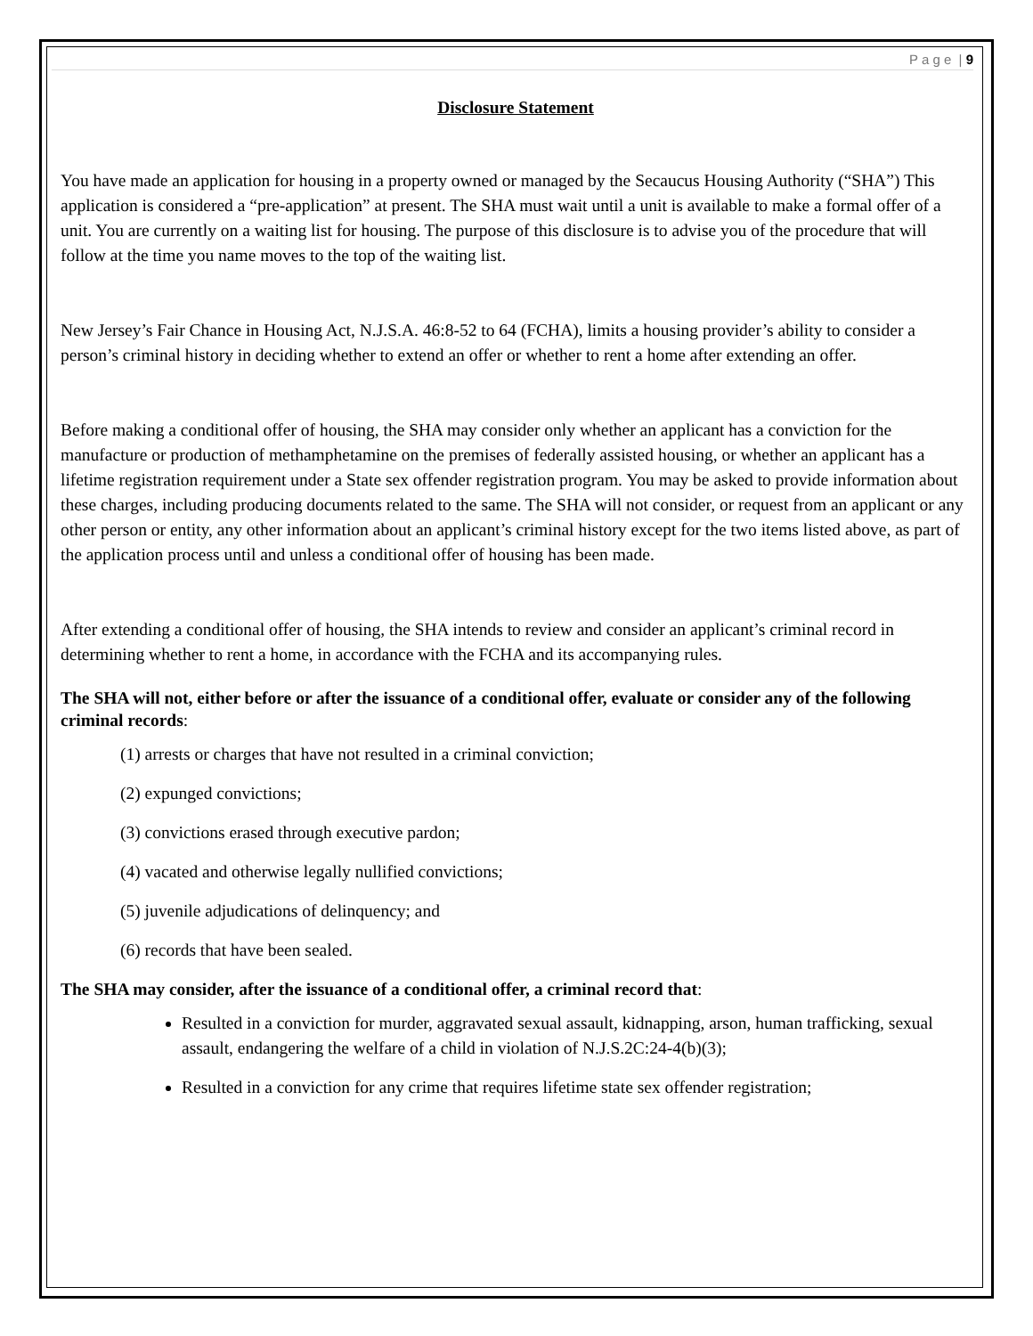P a g e | 9
Disclosure Statement
You have made an application for housing in a property owned or managed by the Secaucus Housing Authority (“SHA”) This application is considered a “pre-application” at present. The SHA must wait until a unit is available to make a formal offer of a unit. You are currently on a waiting list for housing. The purpose of this disclosure is to advise you of the procedure that will follow at the time you name moves to the top of the waiting list.
New Jersey’s Fair Chance in Housing Act, N.J.S.A. 46:8-52 to 64 (FCHA), limits a housing provider’s ability to consider a person’s criminal history in deciding whether to extend an offer or whether to rent a home after extending an offer.
Before making a conditional offer of housing, the SHA may consider only whether an applicant has a conviction for the manufacture or production of methamphetamine on the premises of federally assisted housing, or whether an applicant has a lifetime registration requirement under a State sex offender registration program. You may be asked to provide information about these charges, including producing documents related to the same. The SHA will not consider, or request from an applicant or any other person or entity, any other information about an applicant’s criminal history except for the two items listed above, as part of the application process until and unless a conditional offer of housing has been made.
After extending a conditional offer of housing, the SHA intends to review and consider an applicant’s criminal record in determining whether to rent a home, in accordance with the FCHA and its accompanying rules.
The SHA will not, either before or after the issuance of a conditional offer, evaluate or consider any of the following criminal records:
(1) arrests or charges that have not resulted in a criminal conviction;
(2) expunged convictions;
(3) convictions erased through executive pardon;
(4) vacated and otherwise legally nullified convictions;
(5) juvenile adjudications of delinquency; and
(6) records that have been sealed.
The SHA may consider, after the issuance of a conditional offer, a criminal record that:
Resulted in a conviction for murder, aggravated sexual assault, kidnapping, arson, human trafficking, sexual assault, endangering the welfare of a child in violation of N.J.S.2C:24-4(b)(3);
Resulted in a conviction for any crime that requires lifetime state sex offender registration;